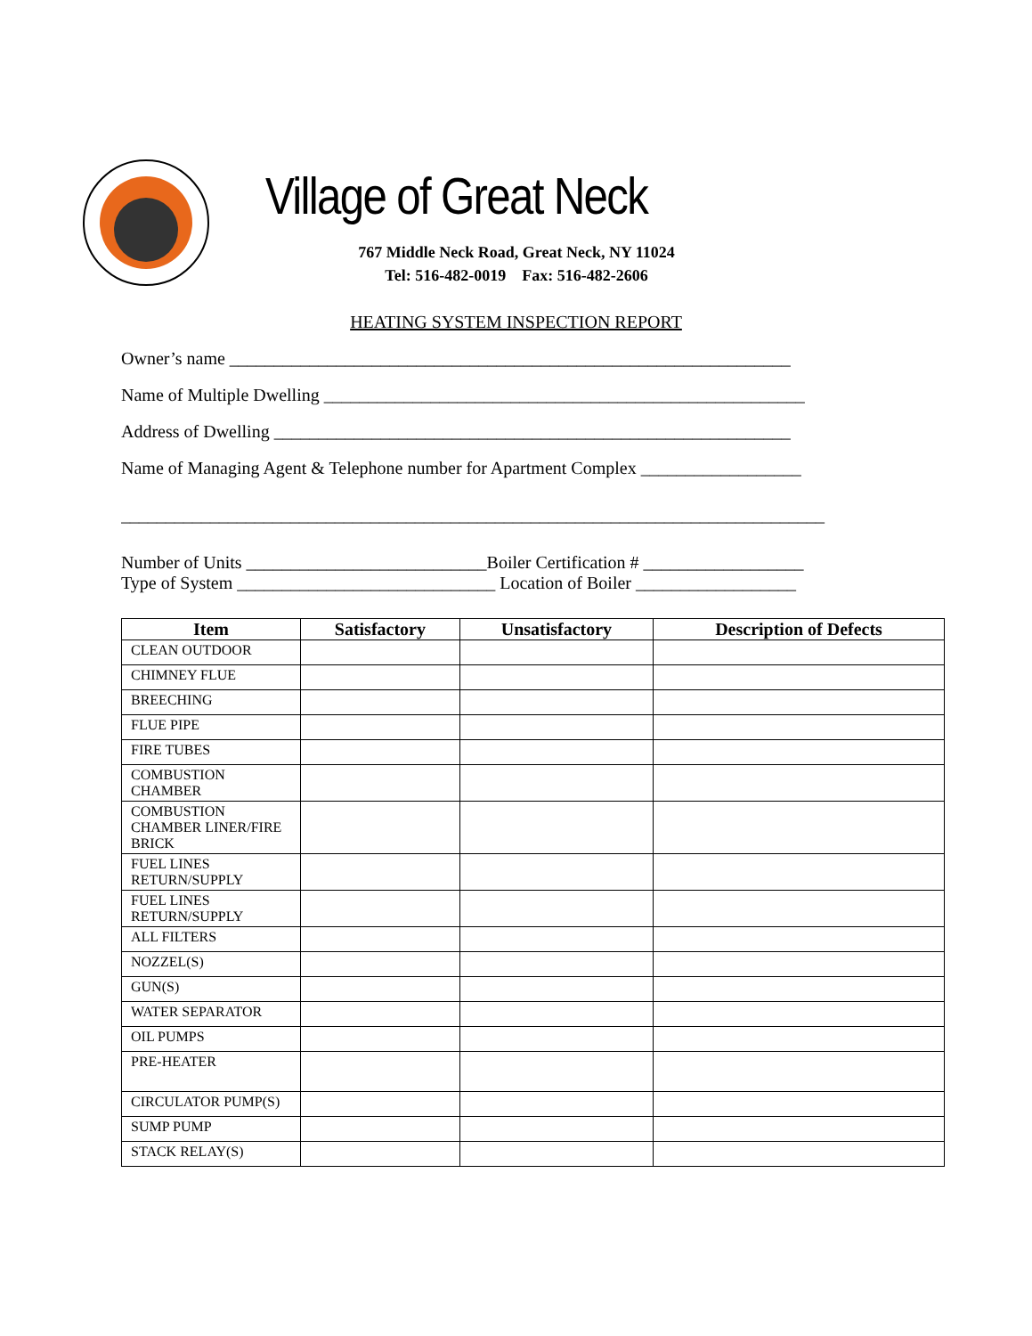Village of Great Neck
767 Middle Neck Road, Great Neck, NY 11024
Tel: 516-482-0019 Fax: 516-482-2606
HEATING SYSTEM INSPECTION REPORT
Owner’s name _______________________________________________________________
Name of Multiple Dwelling ______________________________________________________
Address of Dwelling __________________________________________________________
Name of Managing Agent & Telephone number for Apartment Complex __________________
_______________________________________________________________________________
Number of Units ___________________________Boiler Certification # __________________
Type of System _____________________________ Location of Boiler __________________
| Item | Satisfactory | Unsatisfactory | Description of Defects |
| --- | --- | --- | --- |
| CLEAN OUTDOOR | | | |
| CHIMNEY FLUE | | | |
| BREECHING | | | |
| FLUE PIPE | | | |
| FIRE TUBES | | | |
| COMBUSTION CHAMBER | | | |
| COMBUSTION CHAMBER LINER/FIRE BRICK | | | |
| FUEL LINES RETURN/SUPPLY | | | |
| FUEL LINES RETURN/SUPPLY | | | |
| ALL FILTERS | | | |
| NOZZEL(S) | | | |
| GUN(S) | | | |
| WATER SEPARATOR | | | |
| OIL PUMPS | | | |
| PRE-HEATER | | | |
| CIRCULATOR PUMP(S) | | | |
| SUMP PUMP | | | |
| STACK RELAY(S) | | | |